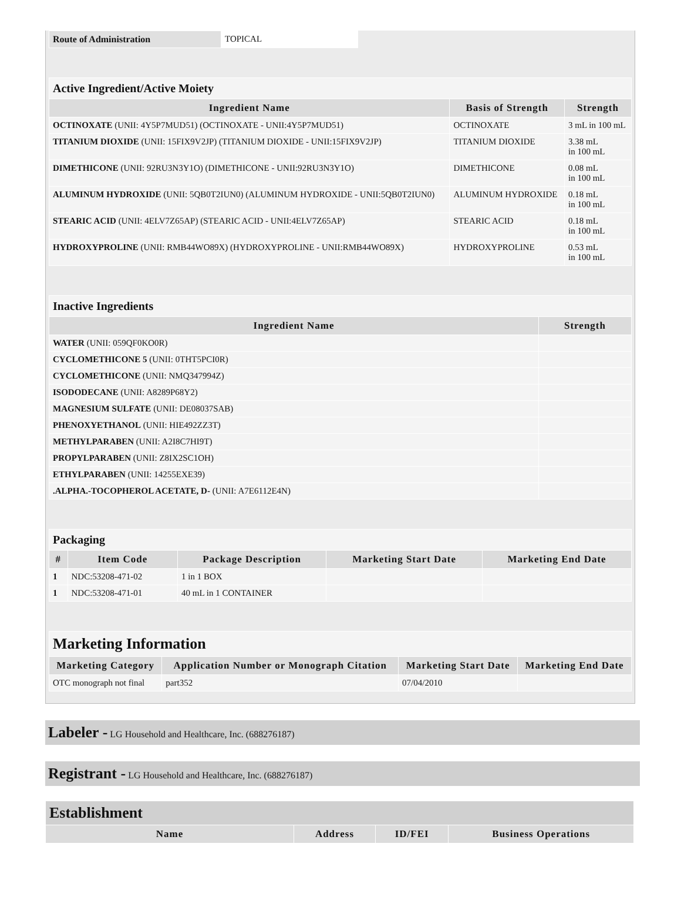| Route of Administration | TOPICAL |
| Active Ingredient/Active Moiety | | |
| Ingredient Name | Basis of Strength | Strength |
| OCTINOXATE (UNII: 4Y5P7MUD51) (OCTINOXATE - UNII:4Y5P7MUD51) | OCTINOXATE | 3 mL in 100 mL |
| TITANIUM DIOXIDE (UNII: 15FIX9V2JP) (TITANIUM DIOXIDE - UNII:15FIX9V2JP) | TITANIUM DIOXIDE | 3.38 mL in 100 mL |
| DIMETHICONE (UNII: 92RU3N3Y1O) (DIMETHICONE - UNII:92RU3N3Y1O) | DIMETHICONE | 0.08 mL in 100 mL |
| ALUMINUM HYDROXIDE (UNII: 5QB0T2IUN0) (ALUMINUM HYDROXIDE - UNII:5QB0T2IUN0) | ALUMINUM HYDROXIDE | 0.18 mL in 100 mL |
| STEARIC ACID (UNII: 4ELV7Z65AP) (STEARIC ACID - UNII:4ELV7Z65AP) | STEARIC ACID | 0.18 mL in 100 mL |
| HYDROXYPROLINE (UNII: RMB44WO89X) (HYDROXYPROLINE - UNII:RMB44WO89X) | HYDROXYPROLINE | 0.53 mL in 100 mL |
| Inactive Ingredients | |
| Ingredient Name | Strength |
| WATER (UNII: 059QF0KO0R) | |
| CYCLOMETHICONE 5 (UNII: 0THT5PCI0R) | |
| CYCLOMETHICONE (UNII: NMQ347994Z) | |
| ISODODECANE (UNII: A8289P68Y2) | |
| MAGNESIUM SULFATE (UNII: DE08037SAB) | |
| PHENOXYETHANOL (UNII: HIE492ZZ3T) | |
| METHYLPARABEN (UNII: A2I8C7HI9T) | |
| PROPYLPARABEN (UNII: Z8IX2SC1OH) | |
| ETHYLPARABEN (UNII: 14255EXE39) | |
| .ALPHA.-TOCOPHEROL ACETATE, D- (UNII: A7E6112E4N) | |
| Packaging | | | | |
| # | Item Code | Package Description | Marketing Start Date | Marketing End Date |
| 1 | NDC:53208-471-02 | 1 in 1 BOX | | |
| 1 | NDC:53208-471-01 | 40 mL in 1 CONTAINER | | |
| Marketing Information | | | |
| Marketing Category | Application Number or Monograph Citation | Marketing Start Date | Marketing End Date |
| OTC monograph not final | part352 | 07/04/2010 | |
Labeler - LG Household and Healthcare, Inc. (688276187)
Registrant - LG Household and Healthcare, Inc. (688276187)
| Establishment | | | |
| Name | Address | ID/FEI | Business Operations |